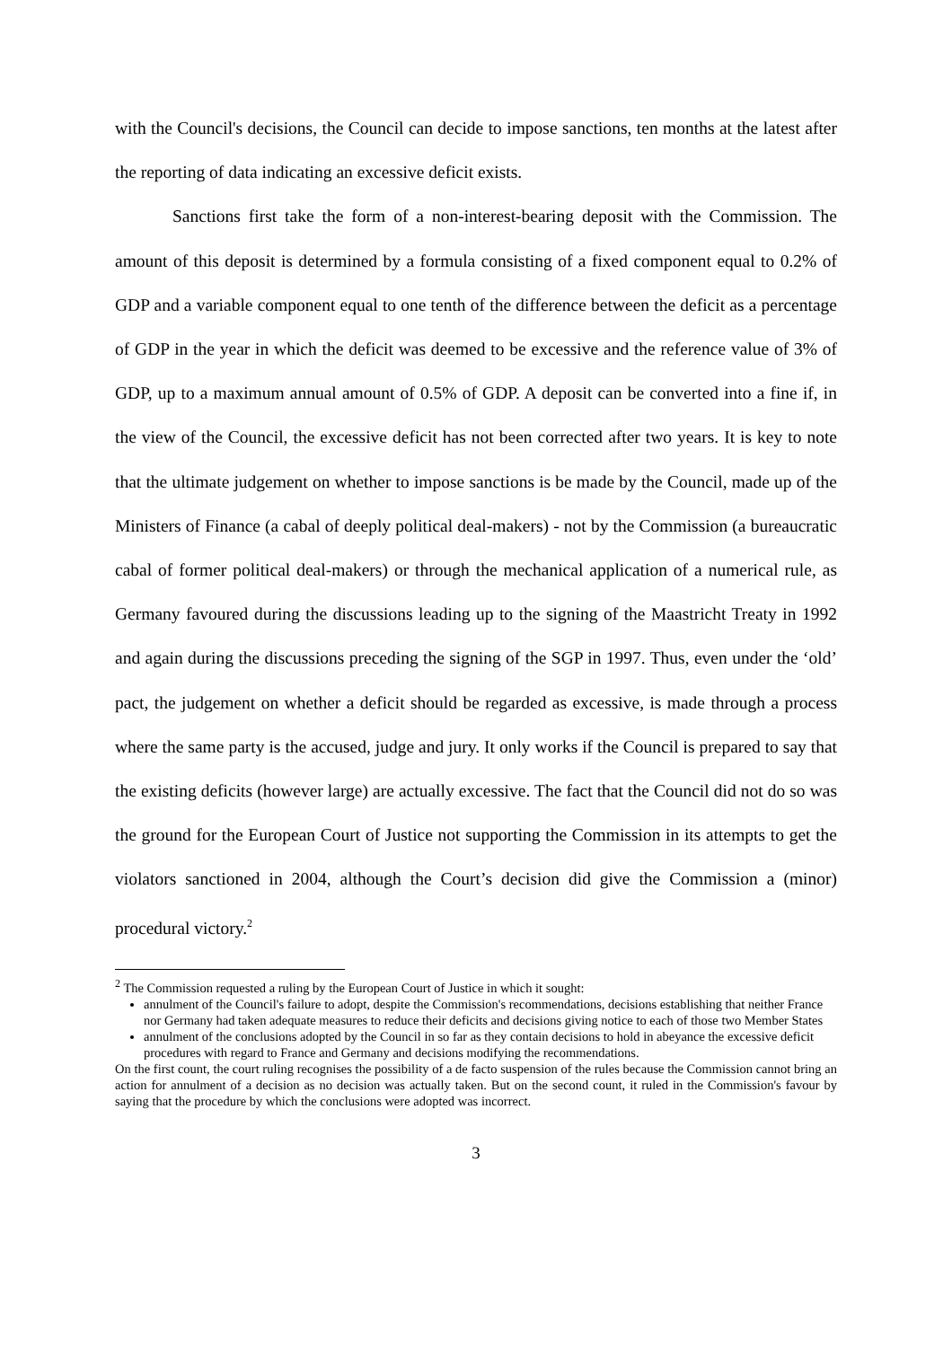with the Council's decisions, the Council can decide to impose sanctions, ten months at the latest after the reporting of data indicating an excessive deficit exists.
Sanctions first take the form of a non-interest-bearing deposit with the Commission. The amount of this deposit is determined by a formula consisting of a fixed component equal to 0.2% of GDP and a variable component equal to one tenth of the difference between the deficit as a percentage of GDP in the year in which the deficit was deemed to be excessive and the reference value of 3% of GDP, up to a maximum annual amount of 0.5% of GDP. A deposit can be converted into a fine if, in the view of the Council, the excessive deficit has not been corrected after two years. It is key to note that the ultimate judgement on whether to impose sanctions is be made by the Council, made up of the Ministers of Finance (a cabal of deeply political deal-makers) - not by the Commission (a bureaucratic cabal of former political deal-makers) or through the mechanical application of a numerical rule, as Germany favoured during the discussions leading up to the signing of the Maastricht Treaty in 1992 and again during the discussions preceding the signing of the SGP in 1997. Thus, even under the ‘old’ pact, the judgement on whether a deficit should be regarded as excessive, is made through a process where the same party is the accused, judge and jury. It only works if the Council is prepared to say that the existing deficits (however large) are actually excessive. The fact that the Council did not do so was the ground for the European Court of Justice not supporting the Commission in its attempts to get the violators sanctioned in 2004, although the Court’s decision did give the Commission a (minor) procedural victory.<sup>2</sup>
<sup>2</sup> The Commission requested a ruling by the European Court of Justice in which it sought:
annulment of the Council's failure to adopt, despite the Commission's recommendations, decisions establishing that neither France nor Germany had taken adequate measures to reduce their deficits and decisions giving notice to each of those two Member States
annulment of the conclusions adopted by the Council in so far as they contain decisions to hold in abeyance the excessive deficit procedures with regard to France and Germany and decisions modifying the recommendations.
On the first count, the court ruling recognises the possibility of a de facto suspension of the rules because the Commission cannot bring an action for annulment of a decision as no decision was actually taken. But on the second count, it ruled in the Commission's favour by saying that the procedure by which the conclusions were adopted was incorrect.
3